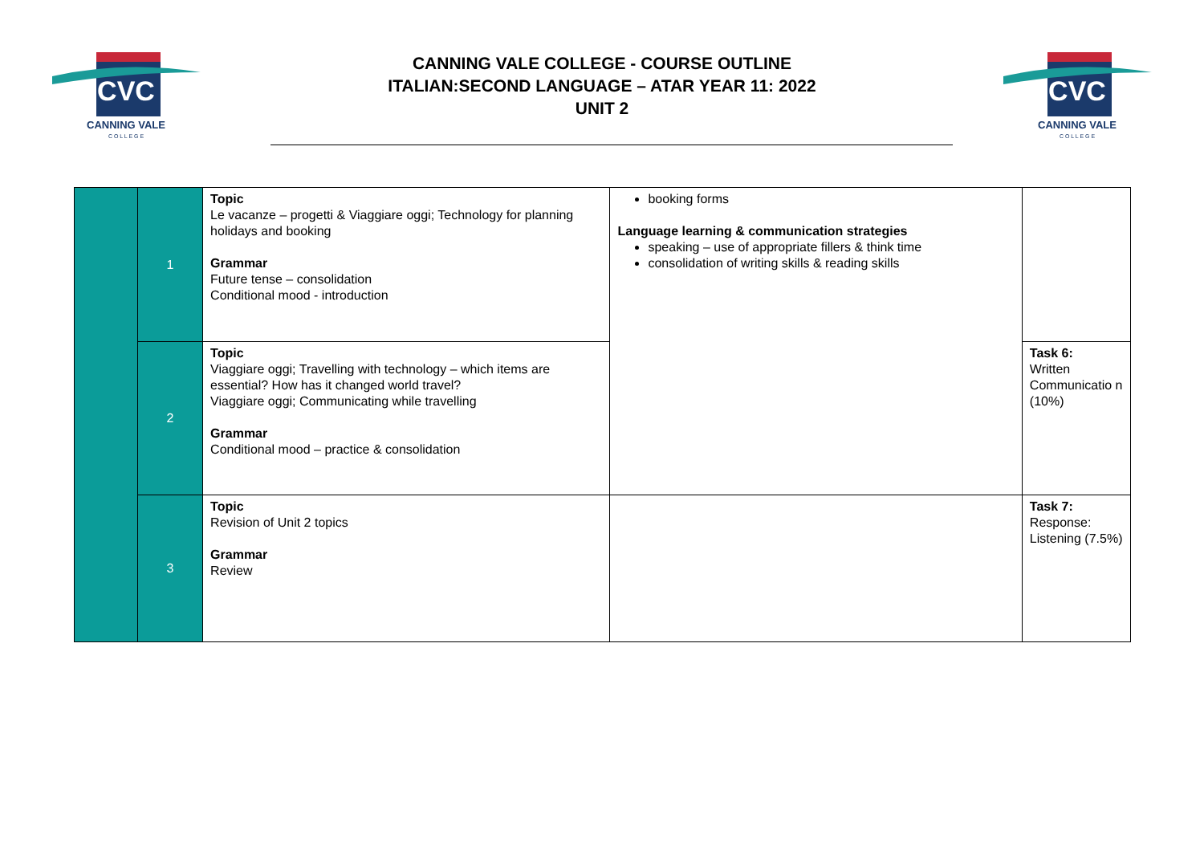CVC
CANNING VALE
C O L L E G E
CANNING VALE COLLEGE - COURSE OUTLINE
ITALIAN:SECOND LANGUAGE – ATAR YEAR 11: 2022
UNIT 2
CVC
CANNING VALE
C O L L E G E
| | 1 | Topic Le vacanze – progetti & Viaggiare oggi; Technology for planning holidays and booking Grammar Future tense – consolidation Conditional mood - introduction | booking forms Language learning & communication strategies speaking – use of appropriate fillers & think time consolidation of writing skills & reading skills | |
| | 2 | Topic Viaggiare oggi; Travelling with technology – which items are essential? How has it changed world travel? Viaggiare oggi; Communicating while travelling Grammar Conditional mood – practice & consolidation | | Task 6: Written Communicatio n (10%) |
| | 3 | Topic Revision of Unit 2 topics Grammar Review | | Task 7: Response: Listening (7.5%) |